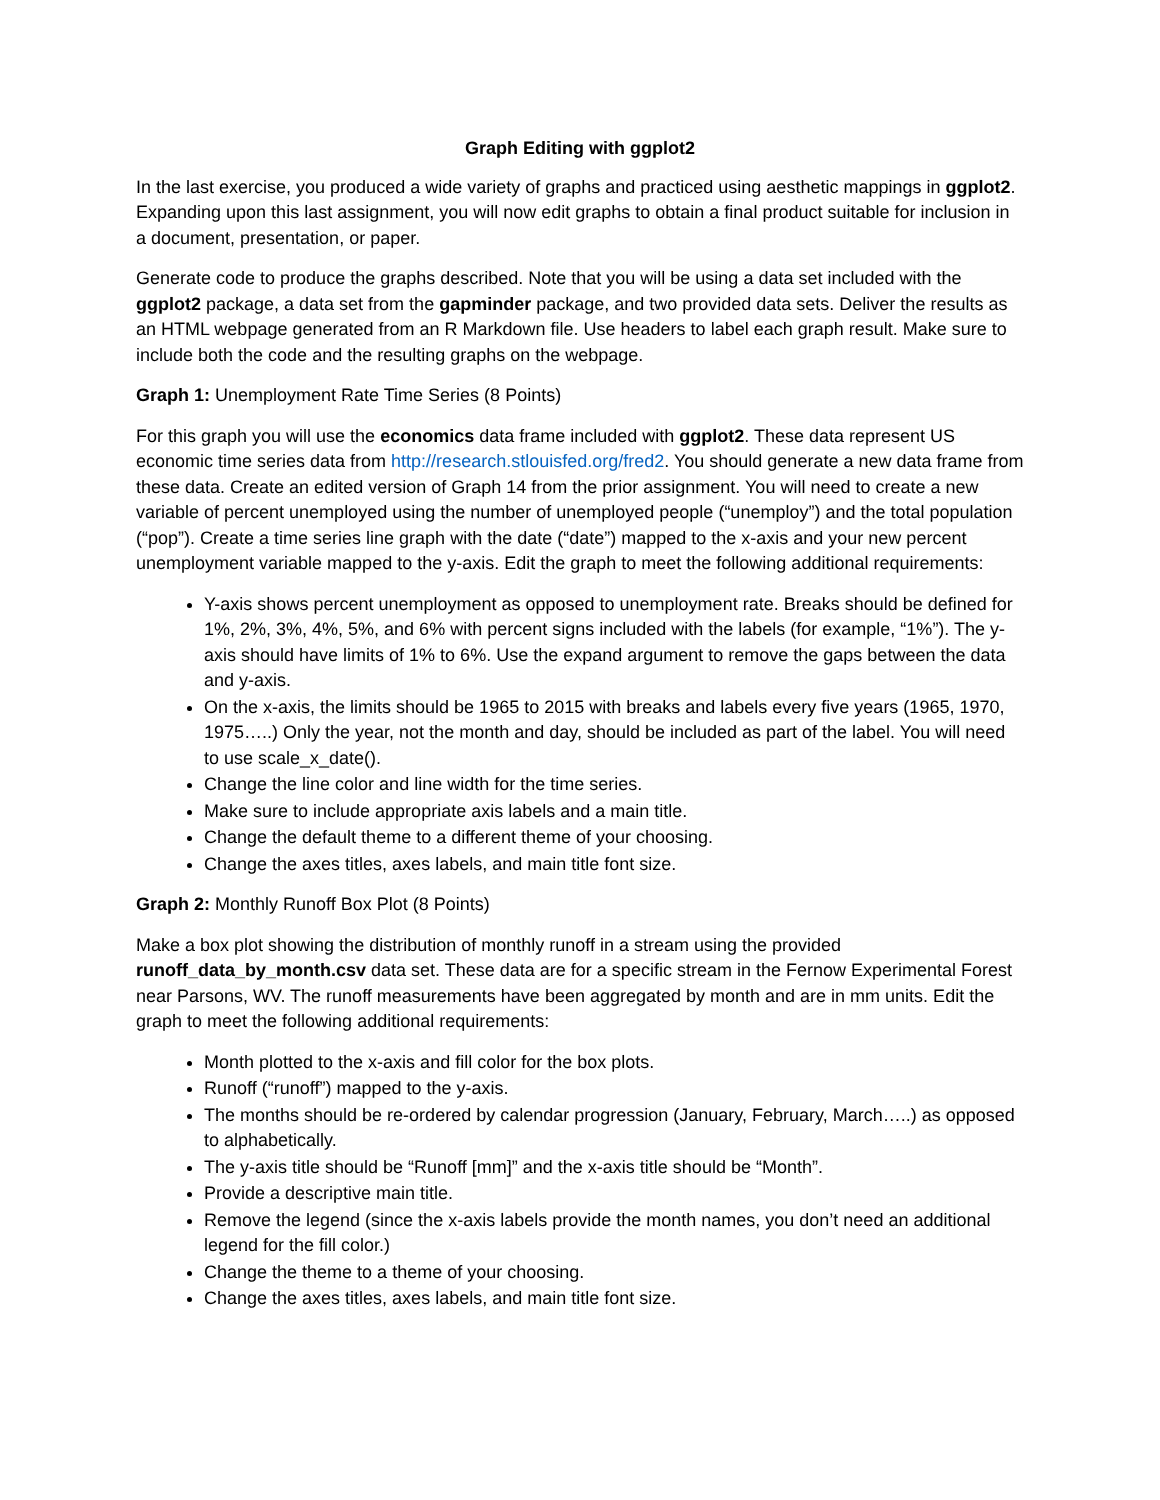Graph Editing with ggplot2
In the last exercise, you produced a wide variety of graphs and practiced using aesthetic mappings in ggplot2. Expanding upon this last assignment, you will now edit graphs to obtain a final product suitable for inclusion in a document, presentation, or paper.
Generate code to produce the graphs described. Note that you will be using a data set included with the ggplot2 package, a data set from the gapminder package, and two provided data sets. Deliver the results as an HTML webpage generated from an R Markdown file. Use headers to label each graph result. Make sure to include both the code and the resulting graphs on the webpage.
Graph 1: Unemployment Rate Time Series (8 Points)
For this graph you will use the economics data frame included with ggplot2. These data represent US economic time series data from http://research.stlouisfed.org/fred2. You should generate a new data frame from these data. Create an edited version of Graph 14 from the prior assignment. You will need to create a new variable of percent unemployed using the number of unemployed people (“unemploy”) and the total population (“pop”). Create a time series line graph with the date (“date”) mapped to the x-axis and your new percent unemployment variable mapped to the y-axis. Edit the graph to meet the following additional requirements:
Y-axis shows percent unemployment as opposed to unemployment rate. Breaks should be defined for 1%, 2%, 3%, 4%, 5%, and 6% with percent signs included with the labels (for example, “1%”). The y-axis should have limits of 1% to 6%. Use the expand argument to remove the gaps between the data and y-axis.
On the x-axis, the limits should be 1965 to 2015 with breaks and labels every five years (1965, 1970, 1975…..) Only the year, not the month and day, should be included as part of the label. You will need to use scale_x_date().
Change the line color and line width for the time series.
Make sure to include appropriate axis labels and a main title.
Change the default theme to a different theme of your choosing.
Change the axes titles, axes labels, and main title font size.
Graph 2: Monthly Runoff Box Plot (8 Points)
Make a box plot showing the distribution of monthly runoff in a stream using the provided runoff_data_by_month.csv data set. These data are for a specific stream in the Fernow Experimental Forest near Parsons, WV. The runoff measurements have been aggregated by month and are in mm units. Edit the graph to meet the following additional requirements:
Month plotted to the x-axis and fill color for the box plots.
Runoff (“runoff”) mapped to the y-axis.
The months should be re-ordered by calendar progression (January, February, March…..) as opposed to alphabetically.
The y-axis title should be “Runoff [mm]” and the x-axis title should be “Month”.
Provide a descriptive main title.
Remove the legend (since the x-axis labels provide the month names, you don’t need an additional legend for the fill color.)
Change the theme to a theme of your choosing.
Change the axes titles, axes labels, and main title font size.